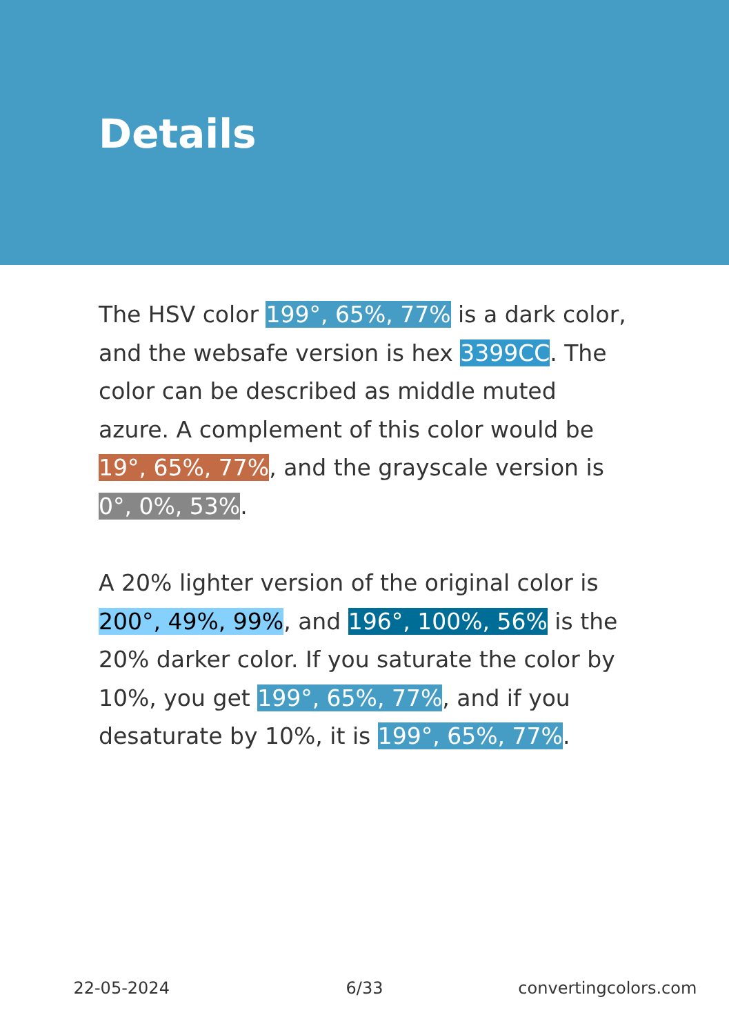Details
The HSV color 199°, 65%, 77% is a dark color, and the websafe version is hex 3399CC. The color can be described as middle muted azure. A complement of this color would be 19°, 65%, 77%, and the grayscale version is 0°, 0%, 53%.
A 20% lighter version of the original color is 200°, 49%, 99%, and 196°, 100%, 56% is the 20% darker color. If you saturate the color by 10%, you get 199°, 65%, 77%, and if you desaturate by 10%, it is 199°, 65%, 77%.
22-05-2024 6/33 convertingcolors.com